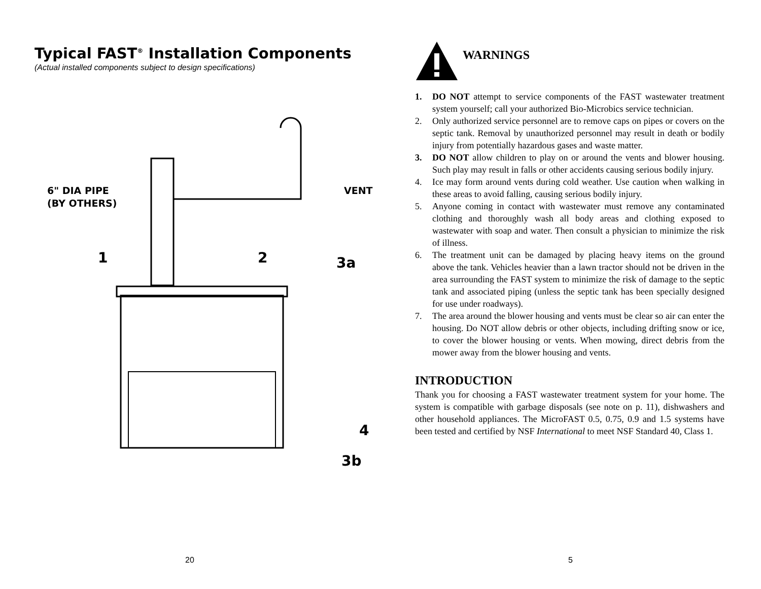Typical FAST<sup>®</sup> Installation Components
(Actual installed components subject to design specifications)
6" DIA PIPE
(BY OTHERS)
VENT
1
2
3a
4
3b
20
WARNINGS
1. DO NOT attempt to service components of the FAST wastewater treatment system yourself; call your authorized Bio-Microbics service technician.
2. Only authorized service personnel are to remove caps on pipes or covers on the septic tank. Removal by unauthorized personnel may result in death or bodily injury from potentially hazardous gases and waste matter.
3. DO NOT allow children to play on or around the vents and blower housing. Such play may result in falls or other accidents causing serious bodily injury.
4. Ice may form around vents during cold weather. Use caution when walking in these areas to avoid falling, causing serious bodily injury.
5. Anyone coming in contact with wastewater must remove any contaminated clothing and thoroughly wash all body areas and clothing exposed to wastewater with soap and water. Then consult a physician to minimize the risk of illness.
6. The treatment unit can be damaged by placing heavy items on the ground above the tank. Vehicles heavier than a lawn tractor should not be driven in the area surrounding the FAST system to minimize the risk of damage to the septic tank and associated piping (unless the septic tank has been specially designed for use under roadways).
7. The area around the blower housing and vents must be clear so air can enter the housing. Do NOT allow debris or other objects, including drifting snow or ice, to cover the blower housing or vents. When mowing, direct debris from the mower away from the blower housing and vents.
INTRODUCTION
Thank you for choosing a FAST wastewater treatment system for your home. The system is compatible with garbage disposals (see note on p. 11), dishwashers and other household appliances. The MicroFAST 0.5, 0.75, 0.9 and 1.5 systems have been tested and certified by NSF International to meet NSF Standard 40, Class 1.
5